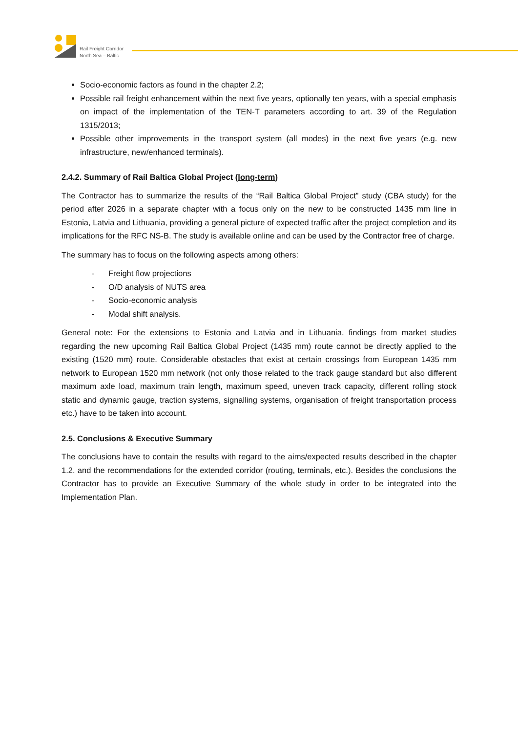Rail Freight Corridor
North Sea – Baltic
Socio-economic factors as found in the chapter 2.2;
Possible rail freight enhancement within the next five years, optionally ten years, with a special emphasis on impact of the implementation of the TEN-T parameters according to art. 39 of the Regulation 1315/2013;
Possible other improvements in the transport system (all modes) in the next five years (e.g. new infrastructure, new/enhanced terminals).
2.4.2. Summary of Rail Baltica Global Project (long-term)
The Contractor has to summarize the results of the “Rail Baltica Global Project” study (CBA study) for the period after 2026 in a separate chapter with a focus only on the new to be constructed 1435 mm line in Estonia, Latvia and Lithuania, providing a general picture of expected traffic after the project completion and its implications for the RFC NS-B. The study is available online and can be used by the Contractor free of charge.
The summary has to focus on the following aspects among others:
- Freight flow projections
- O/D analysis of NUTS area
- Socio-economic analysis
- Modal shift analysis.
General note: For the extensions to Estonia and Latvia and in Lithuania, findings from market studies regarding the new upcoming Rail Baltica Global Project (1435 mm) route cannot be directly applied to the existing (1520 mm) route. Considerable obstacles that exist at certain crossings from European 1435 mm network to European 1520 mm network (not only those related to the track gauge standard but also different maximum axle load, maximum train length, maximum speed, uneven track capacity, different rolling stock static and dynamic gauge, traction systems, signalling systems, organisation of freight transportation process etc.) have to be taken into account.
2.5. Conclusions & Executive Summary
The conclusions have to contain the results with regard to the aims/expected results described in the chapter 1.2. and the recommendations for the extended corridor (routing, terminals, etc.). Besides the conclusions the Contractor has to provide an Executive Summary of the whole study in order to be integrated into the Implementation Plan.